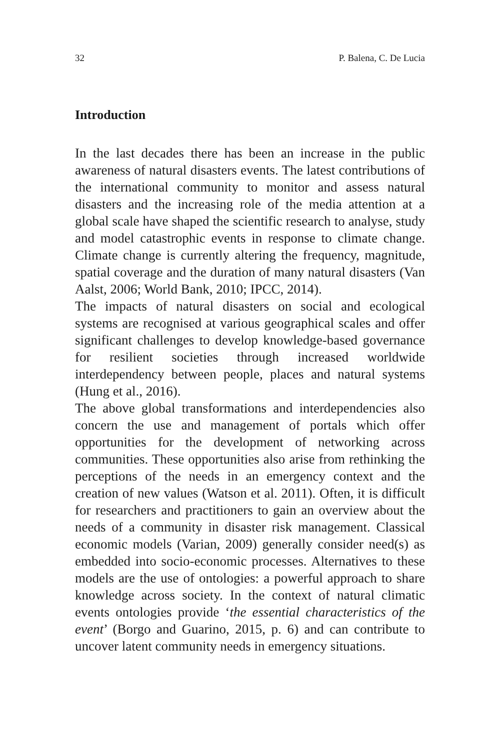32 P. Balena, C. De Lucia
Introduction
In the last decades there has been an increase in the public awareness of natural disasters events. The latest contributions of the international community to monitor and assess natural disasters and the increasing role of the media attention at a global scale have shaped the scientific research to analyse, study and model catastrophic events in response to climate change. Climate change is currently altering the frequency, magnitude, spatial coverage and the duration of many natural disasters (Van Aalst, 2006; World Bank, 2010; IPCC, 2014).
The impacts of natural disasters on social and ecological systems are recognised at various geographical scales and offer significant challenges to develop knowledge-based governance for resilient societies through increased worldwide interdependency between people, places and natural systems (Hung et al., 2016).
The above global transformations and interdependencies also concern the use and management of portals which offer opportunities for the development of networking across communities. These opportunities also arise from rethinking the perceptions of the needs in an emergency context and the creation of new values (Watson et al. 2011). Often, it is difficult for researchers and practitioners to gain an overview about the needs of a community in disaster risk management. Classical economic models (Varian, 2009) generally consider need(s) as embedded into socio-economic processes. Alternatives to these models are the use of ontologies: a powerful approach to share knowledge across society. In the context of natural climatic events ontologies provide ‘the essential characteristics of the event’ (Borgo and Guarino, 2015, p. 6) and can contribute to uncover latent community needs in emergency situations.